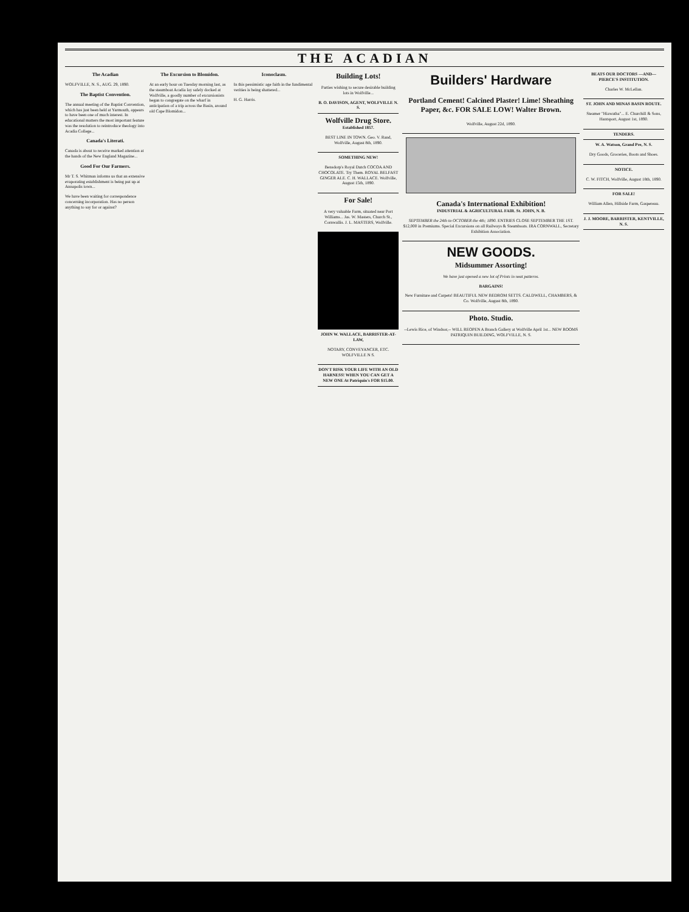THE ACADIAN
The Acadian
WOLFVILLE, N. S., AUG. 29, 1890.
The Baptist Convention.
The annual meeting of the Baptist Convention, which has just been held at Yarmouth, appears to have been one of much interest. In educational matters the most important feature was the resolution to reintroduce theology into Acadia College...
Canada's Literati.
Canada is about to receive marked attention at the hands of the New England Magazine...
Good For Our Farmers.
Mr T. S. Whitman informs us that an extensive evaporating establishment is being put up at Annapolis town...
We have been waiting for correspondence concerning incorporation. Has no person anything to say for or against?
The Excursion to Blomidon.
At an early hour on Tuesday morning last, as the steamboat Acadia lay safely docked at Wolfville, a goodly number of excursionists began to congregate on the wharf in anticipation of a trip across the Basin, around old Cape Blomidon...
Iconoclasm.
In this pessimistic age faith in the fundimental verities is being shattered...
H. G. Harris.
Building Lots!
Parties wishing to secure desirable building lots in Wolfville...
B. O. DAVISON, AGENT, WOLFVILLE N. S.
Wolfville Drug Store.
Established 1857.
BEST LINE IN TOWN. Geo. V. Rand, Wolfville, August 8th, 1890.
SOMETHING NEW!
Bensdorp's Royal Dutch COCOA AND CHOCOLATE. Try Them. ROYAL BELFAST GINGER ALE. C. H. WALLACE. Wolfville, August 15th, 1890.
For Sale!
A very valuable Farm, situated near Port Williams... Jas. W. Masters, Church St., Cornwallis. J. L. MASTERS, Wolfville.
JOHN W. WALLACE, BARRISTER-AT-LAW,
NOTARY, CONVEYANCER, ETC. WOLFVILLE N S.
DON'T RISK YOUR LIFE WITH AN OLD HARNESS! WHEN YOU CAN GET A NEW ONE At Patriquin's FOR $15.00.
Builders' Hardware
Portland Cement! Calcined Plaster! Lime! Sheathing Paper, &c. FOR SALE LOW! Walter Brown.
Wolfville, August 22d, 1890.
Canada's International Exhibition!
INDUSTRIAL & AGRICULTURAL FAIR. St. JOHN, N. B.
SEPTEMBER the 24th to OCTOBER the 4th; 1890. ENTRIES CLOSE SEPTEMBER THE 1ST. $12,000 in Premiums. Special Excursions on all Railways & Steamboats. IRA CORNWALL, Secretary Exhibition Association.
NEW GOODS.
Midsummer Assorting!
We have just opened a new lot of Prints in neat patterns.
BARGAINS!
New Furniture and Carpets! BEAUTIFUL NEW BEDROM SETTS. CALDWELL, CHAMBERS, & Co. Wolfville, August 8th, 1890.
Photo. Studio.
--Lewis Rice, of Windsor,-- WILL REOPEN A Branch Gallery at Wolfville April 1st... NEW ROOMS PATRIQUIN BUILDING, WOLFVILLE, N. S.
BEATS OUR DOCTORS —AND— PIERCE'S INSTITUTION.
Charles W. McLellan.
ST. JOHN AND MINAS BASIN ROUTE.
Steamer "Hiawatha"... E. Churchill & Sons, Hantsport, August 1st, 1890.
TENDERS.
W. A. Watson, Grand Pre, N. S.
Dry Goods, Groceries, Boots and Shoes.
NOTICE.
C. W. FITCH, Wolfville, August 18th, 1890.
FOR SALE!
William Allen, Hillside Farm, Gaspereau.
J. J. MOORE, BARRISTER, KENTVILLE, N. S.